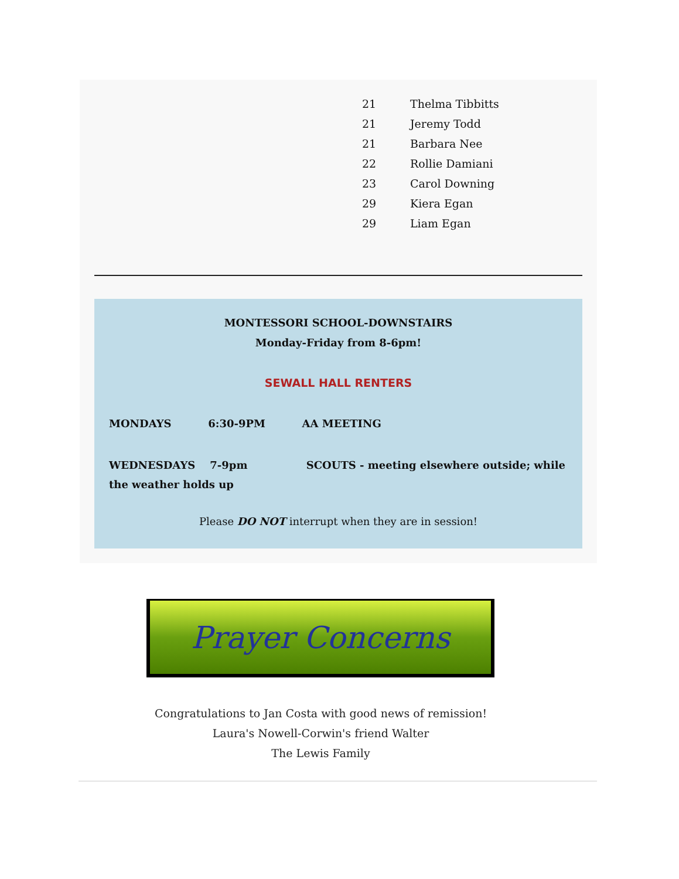21 Thelma Tibbitts
21 Jeremy Todd
21 Barbara Nee
22 Rollie Damiani
23 Carol Downing
29 Kiera Egan
29 Liam Egan
MONTESSORI SCHOOL-DOWNSTAIRS
Monday-Friday from 8-6pm!
SEWALL HALL RENTERS
MONDAYS 6:30-9PM AA MEETING
WEDNESDAYS 7-9pm SCOUTS - meeting elsewhere outside; while the weather holds up
Please DO NOT interrupt when they are in session!
Prayer Concerns
Congratulations to Jan Costa with good news of remission!
Laura's Nowell-Corwin's friend Walter
The Lewis Family